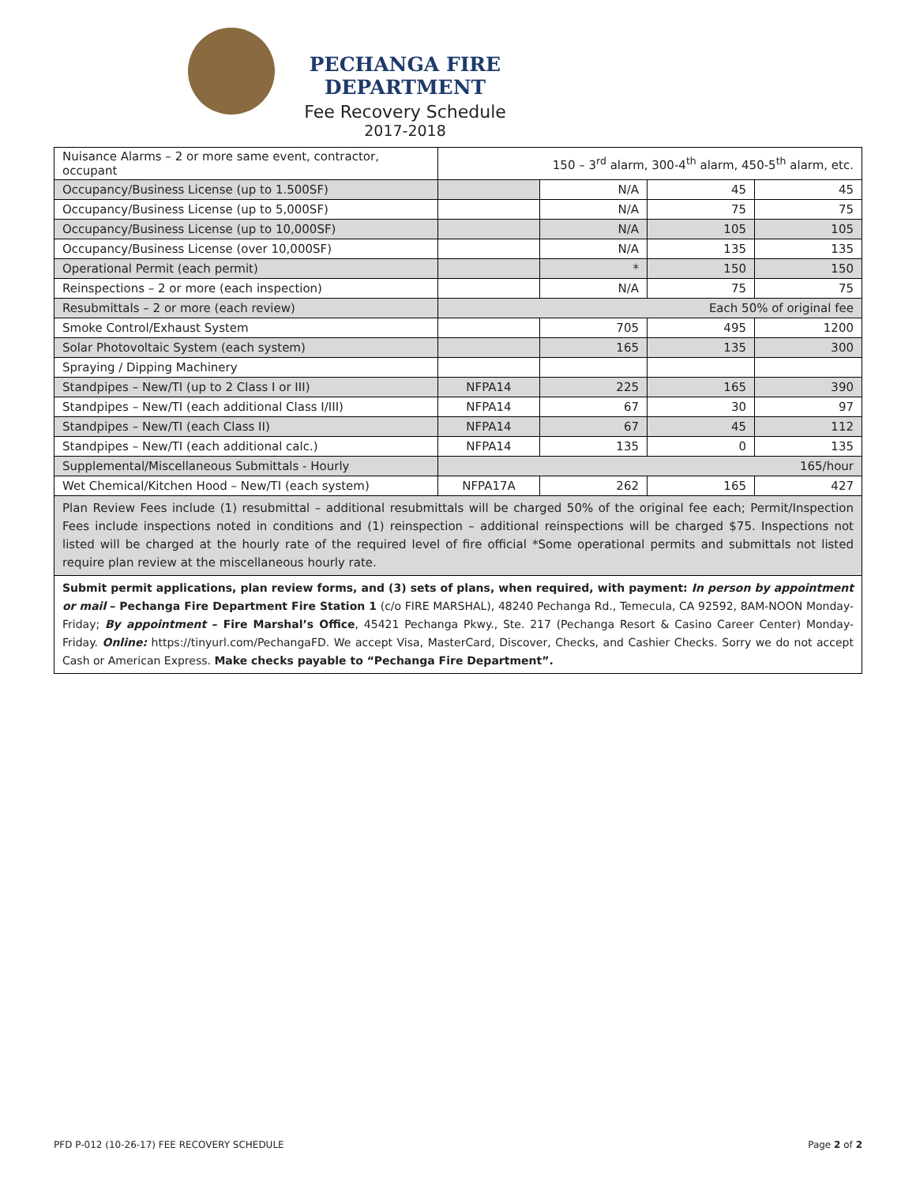PECHANGA FIRE DEPARTMENT
Fee Recovery Schedule
2017-2018
| Nuisance Alarms – 2 or more same event, contractor, occupant | 150 – 3<sup>rd</sup> alarm, 300-4<sup>th</sup> alarm, 450-5<sup>th</sup> alarm, etc. | | | |
| Occupancy/Business License (up to 1.500SF) | | N/A | 45 | 45 |
| Occupancy/Business License (up to 5,000SF) | | N/A | 75 | 75 |
| Occupancy/Business License (up to 10,000SF) | | N/A | 105 | 105 |
| Occupancy/Business License (over 10,000SF) | | N/A | 135 | 135 |
| Operational Permit (each permit) | | * | 150 | 150 |
| Reinspections – 2 or more (each inspection) | | N/A | 75 | 75 |
| Resubmittals – 2 or more (each review) | Each 50% of original fee | | | |
| Smoke Control/Exhaust System | | 705 | 495 | 1200 |
| Solar Photovoltaic System (each system) | | 165 | 135 | 300 |
| Spraying / Dipping Machinery | | | | |
| Standpipes – New/TI (up to 2 Class I or III) | NFPA14 | 225 | 165 | 390 |
| Standpipes – New/TI (each additional Class I/III) | NFPA14 | 67 | 30 | 97 |
| Standpipes – New/TI (each Class II) | NFPA14 | 67 | 45 | 112 |
| Standpipes – New/TI (each additional calc.) | NFPA14 | 135 | 0 | 135 |
| Supplemental/Miscellaneous Submittals - Hourly | 165/hour | | | |
| Wet Chemical/Kitchen Hood – New/TI (each system) | NFPA17A | 262 | 165 | 427 |
| Plan Review Fees include (1) resubmittal – additional resubmittals will be charged 50% of the original fee each; Permit/Inspection Fees include inspections noted in conditions and (1) reinspection – additional reinspections will be charged $75. Inspections not listed will be charged at the hourly rate of the required level of fire official *Some operational permits and submittals not listed require plan review at the miscellaneous hourly rate. | | | | |
| Submit permit applications, plan review forms, and (3) sets of plans, when required, with payment: In person by appointment or mail – Pechanga Fire Department Fire Station 1 (c/o FIRE MARSHAL), 48240 Pechanga Rd., Temecula, CA 92592, 8AM-NOON Monday-Friday; By appointment – Fire Marshal’s Office , 45421 Pechanga Pkwy., Ste. 217 (Pechanga Resort & Casino Career Center) Monday-Friday. Online: https://tinyurl.com/PechangaFD. We accept Visa, MasterCard, Discover, Checks, and Cashier Checks. Sorry we do not accept Cash or American Express. Make checks payable to “Pechanga Fire Department”. | | | | |
PFD P-012 (10-26-17) FEE RECOVERY SCHEDULE Page 2 of 2